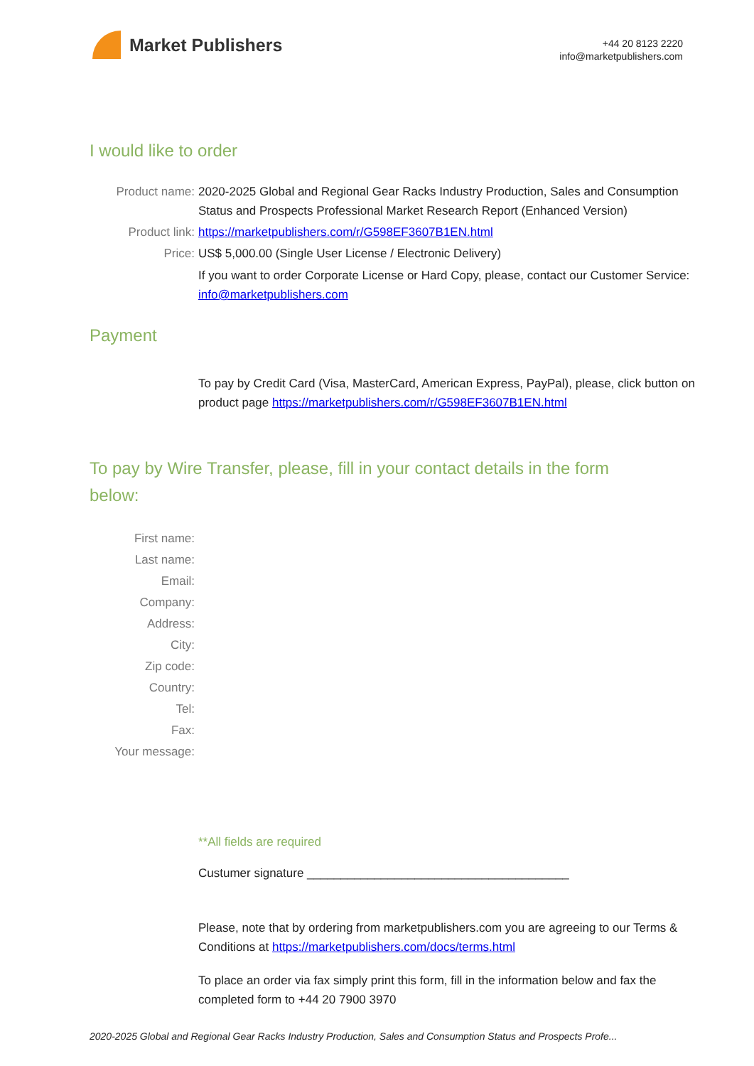Market Publishers
+44 20 8123 2220
info@marketpublishers.com
I would like to order
Product name: 2020-2025 Global and Regional Gear Racks Industry Production, Sales and Consumption Status and Prospects Professional Market Research Report (Enhanced Version)
Product link: https://marketpublishers.com/r/G598EF3607B1EN.html
Price: US$ 5,000.00 (Single User License / Electronic Delivery)
If you want to order Corporate License or Hard Copy, please, contact our Customer Service:
info@marketpublishers.com
Payment
To pay by Credit Card (Visa, MasterCard, American Express, PayPal), please, click button on product page https://marketpublishers.com/r/G598EF3607B1EN.html
To pay by Wire Transfer, please, fill in your contact details in the form below:
First name:
Last name:
Email:
Company:
Address:
City:
Zip code:
Country:
Tel:
Fax:
Your message:
**All fields are required
Custumer signature _______________________________________
Please, note that by ordering from marketpublishers.com you are agreeing to our Terms & Conditions at https://marketpublishers.com/docs/terms.html
To place an order via fax simply print this form, fill in the information below and fax the completed form to +44 20 7900 3970
2020-2025 Global and Regional Gear Racks Industry Production, Sales and Consumption Status and Prospects Profe...